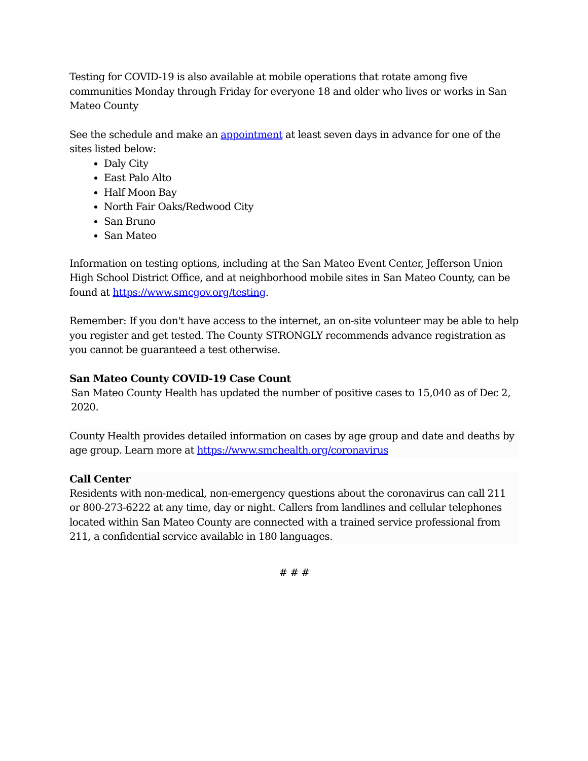Testing for COVID-19 is also available at mobile operations that rotate among five communities Monday through Friday for everyone 18 and older who lives or works in San Mateo County
See the schedule and make an appointment at least seven days in advance for one of the sites listed below:
Daly City
East Palo Alto
Half Moon Bay
North Fair Oaks/Redwood City
San Bruno
San Mateo
Information on testing options, including at the San Mateo Event Center, Jefferson Union High School District Office, and at neighborhood mobile sites in San Mateo County, can be found at https://www.smcgov.org/testing.
Remember: If you don't have access to the internet, an on-site volunteer may be able to help you register and get tested. The County STRONGLY recommends advance registration as you cannot be guaranteed a test otherwise.
San Mateo County COVID-19 Case Count
San Mateo County Health has updated the number of positive cases to 15,040 as of Dec 2, 2020.
County Health provides detailed information on cases by age group and date and deaths by age group. Learn more at https://www.smchealth.org/coronavirus
Call Center
Residents with non-medical, non-emergency questions about the coronavirus can call 211 or 800-273-6222 at any time, day or night. Callers from landlines and cellular telephones located within San Mateo County are connected with a trained service professional from 211, a confidential service available in 180 languages.
# # #